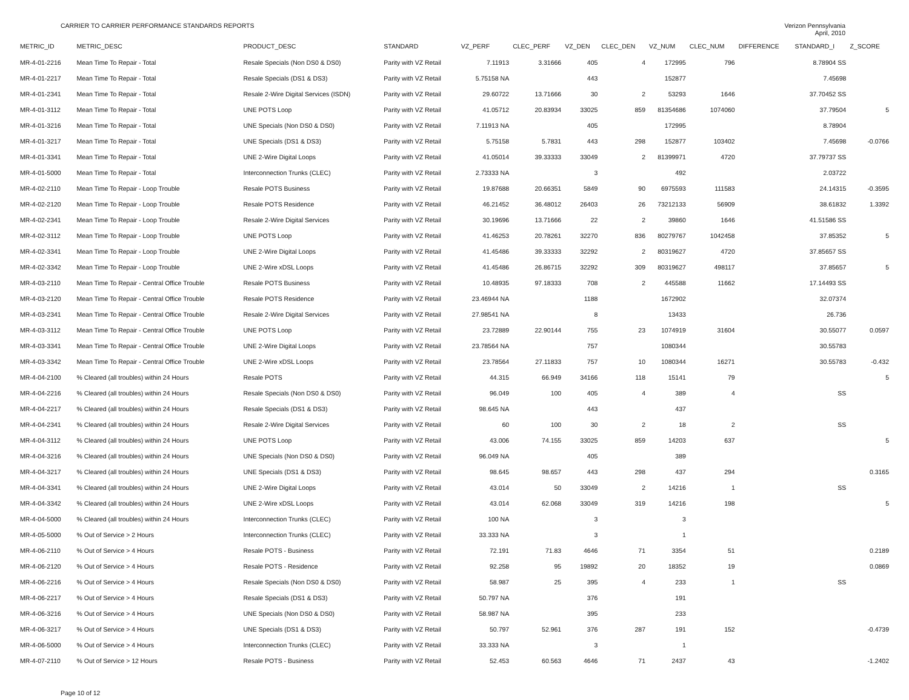CARRIER TO CARRIER PERFORMANCE STANDARDS REPORTS
Verizon Pennsylvania
April, 2010
| METRIC_ID | METRIC_DESC | PRODUCT_DESC | STANDARD | VZ_PERF | CLEC_PERF | VZ_DEN | CLEC_DEN | VZ_NUM | CLEC_NUM | DIFFERENCE | STANDARD_I | Z_SCORE |
| --- | --- | --- | --- | --- | --- | --- | --- | --- | --- | --- | --- | --- |
| MR-4-01-2216 | Mean Time To Repair - Total | Resale Specials (Non DS0 & DS0) | Parity with VZ Retail | 7.11913 | 3.31666 | 405 | 4 | 172995 | 796 | | 8.78904 SS | |
| MR-4-01-2217 | Mean Time To Repair - Total | Resale Specials (DS1 & DS3) | Parity with VZ Retail | 5.75158 NA | | 443 | | 152877 | | | 7.45698 | |
| MR-4-01-2341 | Mean Time To Repair - Total | Resale 2-Wire Digital Services (ISDN) | Parity with VZ Retail | 29.60722 | 13.71666 | 30 | 2 | 53293 | 1646 | | 37.70452 SS | |
| MR-4-01-3112 | Mean Time To Repair - Total | UNE POTS Loop | Parity with VZ Retail | 41.05712 | 20.83934 | 33025 | 859 | 81354686 | 1074060 | | 37.79504 | 5 |
| MR-4-01-3216 | Mean Time To Repair - Total | UNE Specials (Non DS0 & DS0) | Parity with VZ Retail | 7.11913 NA | | 405 | | 172995 | | | 8.78904 | |
| MR-4-01-3217 | Mean Time To Repair - Total | UNE Specials (DS1 & DS3) | Parity with VZ Retail | 5.75158 | 5.7831 | 443 | 298 | 152877 | 103402 | | 7.45698 | -0.0766 |
| MR-4-01-3341 | Mean Time To Repair - Total | UNE 2-Wire Digital Loops | Parity with VZ Retail | 41.05014 | 39.33333 | 33049 | 2 | 81399971 | 4720 | | 37.79737 SS | |
| MR-4-01-5000 | Mean Time To Repair - Total | Interconnection Trunks (CLEC) | Parity with VZ Retail | 2.73333 NA | | 3 | | 492 | | | 2.03722 | |
| MR-4-02-2110 | Mean Time To Repair - Loop Trouble | Resale POTS Business | Parity with VZ Retail | 19.87688 | 20.66351 | 5849 | 90 | 6975593 | 111583 | | 24.14315 | -0.3595 |
| MR-4-02-2120 | Mean Time To Repair - Loop Trouble | Resale POTS Residence | Parity with VZ Retail | 46.21452 | 36.48012 | 26403 | 26 | 73212133 | 56909 | | 38.61832 | 1.3392 |
| MR-4-02-2341 | Mean Time To Repair - Loop Trouble | Resale 2-Wire Digital Services | Parity with VZ Retail | 30.19696 | 13.71666 | 22 | 2 | 39860 | 1646 | | 41.51586 SS | |
| MR-4-02-3112 | Mean Time To Repair - Loop Trouble | UNE POTS Loop | Parity with VZ Retail | 41.46253 | 20.78261 | 32270 | 836 | 80279767 | 1042458 | | 37.85352 | 5 |
| MR-4-02-3341 | Mean Time To Repair - Loop Trouble | UNE 2-Wire Digital Loops | Parity with VZ Retail | 41.45486 | 39.33333 | 32292 | 2 | 80319627 | 4720 | | 37.85657 SS | |
| MR-4-02-3342 | Mean Time To Repair - Loop Trouble | UNE 2-Wire xDSL Loops | Parity with VZ Retail | 41.45486 | 26.86715 | 32292 | 309 | 80319627 | 498117 | | 37.85657 | 5 |
| MR-4-03-2110 | Mean Time To Repair - Central Office Trouble | Resale POTS Business | Parity with VZ Retail | 10.48935 | 97.18333 | 708 | 2 | 445588 | 11662 | | 17.14493 SS | |
| MR-4-03-2120 | Mean Time To Repair - Central Office Trouble | Resale POTS Residence | Parity with VZ Retail | 23.46944 NA | | 1188 | | 1672902 | | | 32.07374 | |
| MR-4-03-2341 | Mean Time To Repair - Central Office Trouble | Resale 2-Wire Digital Services | Parity with VZ Retail | 27.98541 NA | | 8 | | 13433 | | | 26.736 | |
| MR-4-03-3112 | Mean Time To Repair - Central Office Trouble | UNE POTS Loop | Parity with VZ Retail | 23.72889 | 22.90144 | 755 | 23 | 1074919 | 31604 | | 30.55077 | 0.0597 |
| MR-4-03-3341 | Mean Time To Repair - Central Office Trouble | UNE 2-Wire Digital Loops | Parity with VZ Retail | 23.78564 NA | | 757 | | 1080344 | | | 30.55783 | |
| MR-4-03-3342 | Mean Time To Repair - Central Office Trouble | UNE 2-Wire xDSL Loops | Parity with VZ Retail | 23.78564 | 27.11833 | 757 | 10 | 1080344 | 16271 | | 30.55783 | -0.432 |
| MR-4-04-2100 | % Cleared (all troubles) within 24 Hours | Resale POTS | Parity with VZ Retail | 44.315 | 66.949 | 34166 | 118 | 15141 | 79 | | | 5 |
| MR-4-04-2216 | % Cleared (all troubles) within 24 Hours | Resale Specials (Non DS0 & DS0) | Parity with VZ Retail | 96.049 | 100 | 405 | 4 | 389 | 4 | | SS | |
| MR-4-04-2217 | % Cleared (all troubles) within 24 Hours | Resale Specials (DS1 & DS3) | Parity with VZ Retail | 98.645 NA | | 443 | | 437 | | | | |
| MR-4-04-2341 | % Cleared (all troubles) within 24 Hours | Resale 2-Wire Digital Services | Parity with VZ Retail | 60 | 100 | 30 | 2 | 18 | 2 | | SS | |
| MR-4-04-3112 | % Cleared (all troubles) within 24 Hours | UNE POTS Loop | Parity with VZ Retail | 43.006 | 74.155 | 33025 | 859 | 14203 | 637 | | | 5 |
| MR-4-04-3216 | % Cleared (all troubles) within 24 Hours | UNE Specials (Non DS0 & DS0) | Parity with VZ Retail | 96.049 NA | | 405 | | 389 | | | | |
| MR-4-04-3217 | % Cleared (all troubles) within 24 Hours | UNE Specials (DS1 & DS3) | Parity with VZ Retail | 98.645 | 98.657 | 443 | 298 | 437 | 294 | | | 0.3165 |
| MR-4-04-3341 | % Cleared (all troubles) within 24 Hours | UNE 2-Wire Digital Loops | Parity with VZ Retail | 43.014 | 50 | 33049 | 2 | 14216 | 1 | | SS | |
| MR-4-04-3342 | % Cleared (all troubles) within 24 Hours | UNE 2-Wire xDSL Loops | Parity with VZ Retail | 43.014 | 62.068 | 33049 | 319 | 14216 | 198 | | | 5 |
| MR-4-04-5000 | % Cleared (all troubles) within 24 Hours | Interconnection Trunks (CLEC) | Parity with VZ Retail | 100 NA | | 3 | | 3 | | | | |
| MR-4-05-5000 | % Out of Service > 2 Hours | Interconnection Trunks (CLEC) | Parity with VZ Retail | 33.333 NA | | 3 | | 1 | | | | |
| MR-4-06-2110 | % Out of Service > 4 Hours | Resale POTS - Business | Parity with VZ Retail | 72.191 | 71.83 | 4646 | 71 | 3354 | 51 | | | 0.2189 |
| MR-4-06-2120 | % Out of Service > 4 Hours | Resale POTS - Residence | Parity with VZ Retail | 92.258 | 95 | 19892 | 20 | 18352 | 19 | | | 0.0869 |
| MR-4-06-2216 | % Out of Service > 4 Hours | Resale Specials (Non DS0 & DS0) | Parity with VZ Retail | 58.987 | 25 | 395 | 4 | 233 | 1 | | SS | |
| MR-4-06-2217 | % Out of Service > 4 Hours | Resale Specials (DS1 & DS3) | Parity with VZ Retail | 50.797 NA | | 376 | | 191 | | | | |
| MR-4-06-3216 | % Out of Service > 4 Hours | UNE Specials (Non DS0 & DS0) | Parity with VZ Retail | 58.987 NA | | 395 | | 233 | | | | |
| MR-4-06-3217 | % Out of Service > 4 Hours | UNE Specials (DS1 & DS3) | Parity with VZ Retail | 50.797 | 52.961 | 376 | 287 | 191 | 152 | | | -0.4739 |
| MR-4-06-5000 | % Out of Service > 4 Hours | Interconnection Trunks (CLEC) | Parity with VZ Retail | 33.333 NA | | 3 | | 1 | | | | |
| MR-4-07-2110 | % Out of Service > 12 Hours | Resale POTS - Business | Parity with VZ Retail | 52.453 | 60.563 | 4646 | 71 | 2437 | 43 | | | -1.2402 |
Page 10 of 12